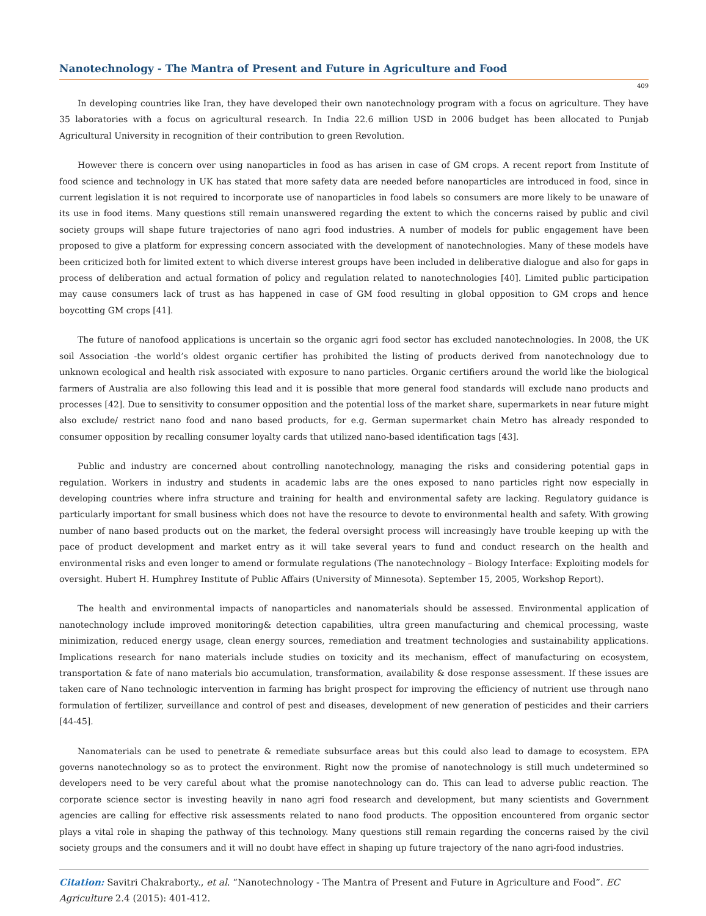Nanotechnology - The Mantra of Present and Future in Agriculture and Food
409
In developing countries like Iran, they have developed their own nanotechnology program with a focus on agriculture. They have 35 laboratories with a focus on agricultural research. In India 22.6 million USD in 2006 budget has been allocated to Punjab Agricultural University in recognition of their contribution to green Revolution.
However there is concern over using nanoparticles in food as has arisen in case of GM crops. A recent report from Institute of food science and technology in UK has stated that more safety data are needed before nanoparticles are introduced in food, since in current legislation it is not required to incorporate use of nanoparticles in food labels so consumers are more likely to be unaware of its use in food items. Many questions still remain unanswered regarding the extent to which the concerns raised by public and civil society groups will shape future trajectories of nano agri food industries. A number of models for public engagement have been proposed to give a platform for expressing concern associated with the development of nanotechnologies. Many of these models have been criticized both for limited extent to which diverse interest groups have been included in deliberative dialogue and also for gaps in process of deliberation and actual formation of policy and regulation related to nanotechnologies [40]. Limited public participation may cause consumers lack of trust as has happened in case of GM food resulting in global opposition to GM crops and hence boycotting GM crops [41].
The future of nanofood applications is uncertain so the organic agri food sector has excluded nanotechnologies. In 2008, the UK soil Association -the world’s oldest organic certifier has prohibited the listing of products derived from nanotechnology due to unknown ecological and health risk associated with exposure to nano particles. Organic certifiers around the world like the biological farmers of Australia are also following this lead and it is possible that more general food standards will exclude nano products and processes [42]. Due to sensitivity to consumer opposition and the potential loss of the market share, supermarkets in near future might also exclude/ restrict nano food and nano based products, for e.g. German supermarket chain Metro has already responded to consumer opposition by recalling consumer loyalty cards that utilized nano-based identification tags [43].
Public and industry are concerned about controlling nanotechnology, managing the risks and considering potential gaps in regulation. Workers in industry and students in academic labs are the ones exposed to nano particles right now especially in developing countries where infra structure and training for health and environmental safety are lacking. Regulatory guidance is particularly important for small business which does not have the resource to devote to environmental health and safety. With growing number of nano based products out on the market, the federal oversight process will increasingly have trouble keeping up with the pace of product development and market entry as it will take several years to fund and conduct research on the health and environmental risks and even longer to amend or formulate regulations (The nanotechnology – Biology Interface: Exploiting models for oversight. Hubert H. Humphrey Institute of Public Affairs (University of Minnesota). September 15, 2005, Workshop Report).
The health and environmental impacts of nanoparticles and nanomaterials should be assessed. Environmental application of nanotechnology include improved monitoring& detection capabilities, ultra green manufacturing and chemical processing, waste minimization, reduced energy usage, clean energy sources, remediation and treatment technologies and sustainability applications. Implications research for nano materials include studies on toxicity and its mechanism, effect of manufacturing on ecosystem, transportation & fate of nano materials bio accumulation, transformation, availability & dose response assessment. If these issues are taken care of Nano technologic intervention in farming has bright prospect for improving the efficiency of nutrient use through nano formulation of fertilizer, surveillance and control of pest and diseases, development of new generation of pesticides and their carriers [44-45].
Nanomaterials can be used to penetrate & remediate subsurface areas but this could also lead to damage to ecosystem. EPA governs nanotechnology so as to protect the environment. Right now the promise of nanotechnology is still much undetermined so developers need to be very careful about what the promise nanotechnology can do. This can lead to adverse public reaction. The corporate science sector is investing heavily in nano agri food research and development, but many scientists and Government agencies are calling for effective risk assessments related to nano food products. The opposition encountered from organic sector plays a vital role in shaping the pathway of this technology. Many questions still remain regarding the concerns raised by the civil society groups and the consumers and it will no doubt have effect in shaping up future trajectory of the nano agri-food industries.
Citation: Savitri Chakraborty., et al. “Nanotechnology - The Mantra of Present and Future in Agriculture and Food”. EC Agriculture 2.4 (2015): 401-412.